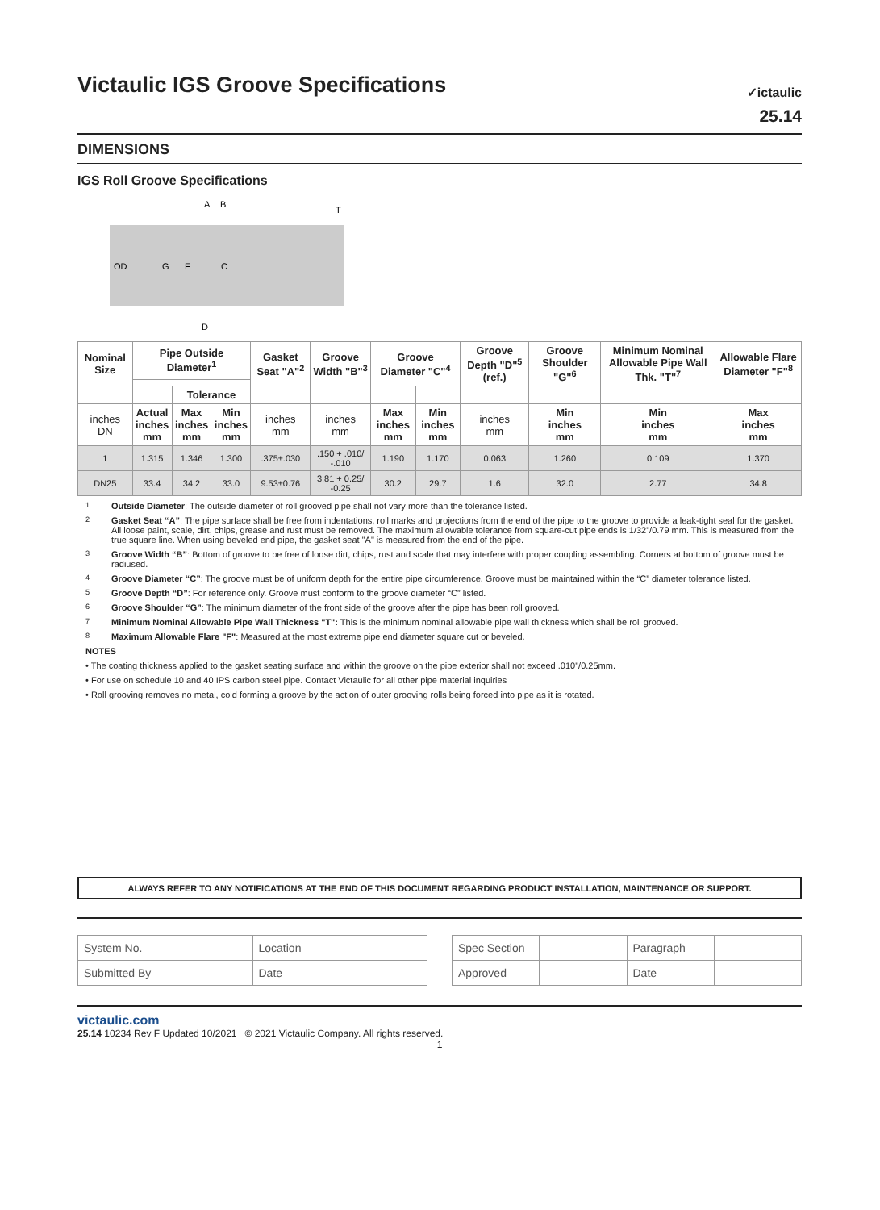✓ictaulic
25.14
Victaulic IGS Groove Specifications
DIMENSIONS
IGS Roll Groove Specifications
OD
G
F
C
A
B
T
D
| Nominal Size | Pipe Outside Diameter<sup>1</sup> | | | Gasket Seat "A"<sup>2</sup> | Groove Width "B"<sup>3</sup> | Groove Diameter "C"<sup>4</sup> | | Groove Depth "D"<sup>5</sup> (ref.) | Groove Shoulder "G"<sup>6</sup> | Minimum Nominal Allowable Pipe Wall Thk. "T"<sup>7</sup> | Allowable Flare Diameter "F"<sup>8</sup> |
| --- | --- | --- | --- | --- | --- | --- | --- | --- | --- | --- | --- |
| | | Tolerance | | | | | | | | | |
| inches DN | Actual inches mm | Max inches mm | Min inches mm | inches mm | inches mm | Max inches mm | Min inches mm | inches mm | Min inches mm | Min inches mm | Max inches mm |
| 1 | 1.315 | 1.346 | 1.300 | .375±.030 | .150 + .010/ -.010 | 1.190 | 1.170 | 0.063 | 1.260 | 0.109 | 1.370 |
| DN25 | 33.4 | 34.2 | 33.0 | 9.53±0.76 | 3.81 + 0.25/ -0.25 | 30.2 | 29.7 | 1.6 | 32.0 | 2.77 | 34.8 |
<sup>1</sup> Outside Diameter: The outside diameter of roll grooved pipe shall not vary more than the tolerance listed.
<sup>2</sup> Gasket Seat “A”: The pipe surface shall be free from indentations, roll marks and projections from the end of the pipe to the groove to provide a leak-tight seal for the gasket. All loose paint, scale, dirt, chips, grease and rust must be removed. The maximum allowable tolerance from square-cut pipe ends is 1/32"/0.79 mm. This is measured from the true square line. When using beveled end pipe, the gasket seat "A" is measured from the end of the pipe.
<sup>3</sup> Groove Width “B”: Bottom of groove to be free of loose dirt, chips, rust and scale that may interfere with proper coupling assembling. Corners at bottom of groove must be radiused.
<sup>4</sup> Groove Diameter “C”: The groove must be of uniform depth for the entire pipe circumference. Groove must be maintained within the “C” diameter tolerance listed.
<sup>5</sup> Groove Depth “D”: For reference only. Groove must conform to the groove diameter “C” listed.
<sup>6</sup> Groove Shoulder “G”: The minimum diameter of the front side of the groove after the pipe has been roll grooved.
<sup>7</sup> Minimum Nominal Allowable Pipe Wall Thickness "T": This is the minimum nominal allowable pipe wall thickness which shall be roll grooved.
<sup>8</sup> Maximum Allowable Flare "F": Measured at the most extreme pipe end diameter square cut or beveled.
NOTES
• The coating thickness applied to the gasket seating surface and within the groove on the pipe exterior shall not exceed .010"/0.25mm.
• For use on schedule 10 and 40 IPS carbon steel pipe. Contact Victaulic for all other pipe material inquiries
• Roll grooving removes no metal, cold forming a groove by the action of outer grooving rolls being forced into pipe as it is rotated.
ALWAYS REFER TO ANY NOTIFICATIONS AT THE END OF THIS DOCUMENT REGARDING PRODUCT INSTALLATION, MAINTENANCE OR SUPPORT.
| System No. | | Location | |
| Submitted By | | Date | |
| Spec Section | | Paragraph | |
| Approved | | Date | |
victaulic.com
25.14 10234 Rev F Updated 10/2021 © 2021 Victaulic Company. All rights reserved.
1